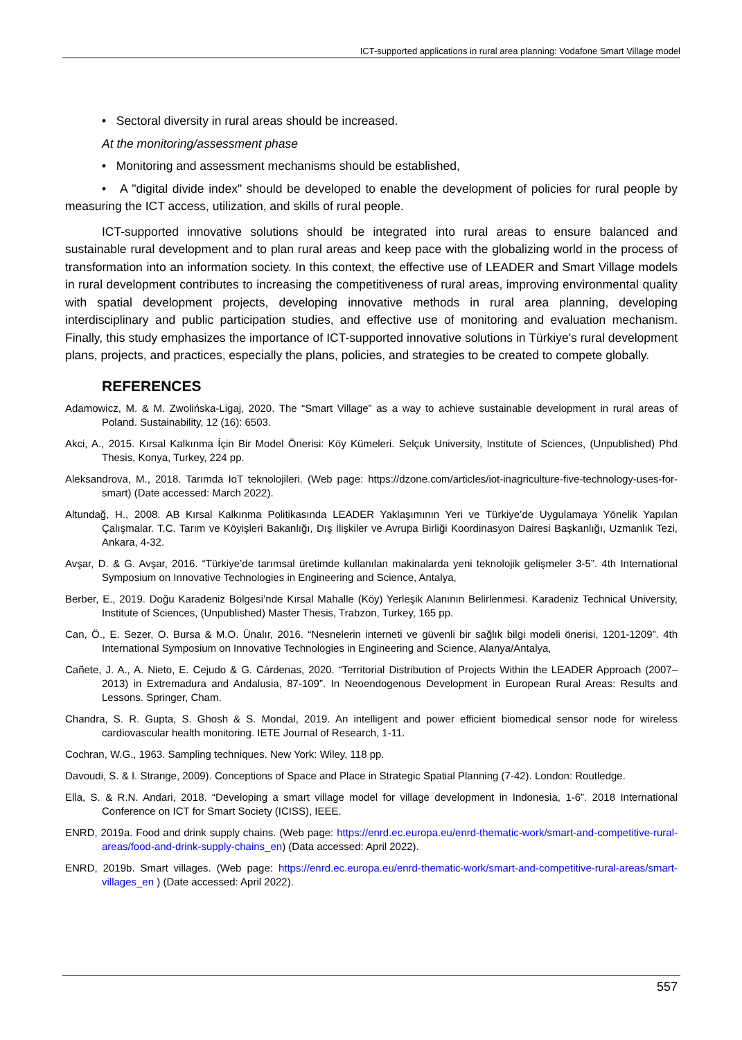ICT-supported applications in rural area planning: Vodafone Smart Village model
• Sectoral diversity in rural areas should be increased.
At the monitoring/assessment phase
• Monitoring and assessment mechanisms should be established,
• A "digital divide index" should be developed to enable the development of policies for rural people by measuring the ICT access, utilization, and skills of rural people.
ICT-supported innovative solutions should be integrated into rural areas to ensure balanced and sustainable rural development and to plan rural areas and keep pace with the globalizing world in the process of transformation into an information society. In this context, the effective use of LEADER and Smart Village models in rural development contributes to increasing the competitiveness of rural areas, improving environmental quality with spatial development projects, developing innovative methods in rural area planning, developing interdisciplinary and public participation studies, and effective use of monitoring and evaluation mechanism. Finally, this study emphasizes the importance of ICT-supported innovative solutions in Türkiye's rural development plans, projects, and practices, especially the plans, policies, and strategies to be created to compete globally.
REFERENCES
Adamowicz, M. & M. Zwolińska-Ligaj, 2020. The “Smart Village” as a way to achieve sustainable development in rural areas of Poland. Sustainability, 12 (16): 6503.
Akci, A., 2015. Kırsal Kalkınma İçin Bir Model Önerisi: Köy Kümeleri. Selçuk University, Institute of Sciences, (Unpublished) Phd Thesis, Konya, Turkey, 224 pp.
Aleksandrova, M., 2018. Tarımda IoT teknolojileri. (Web page: https://dzone.com/articles/iot-inagriculture-five-technology-uses-for-smart) (Date accessed: March 2022).
Altundağ, H., 2008. AB Kırsal Kalkınma Politikasında LEADER Yaklaşımının Yeri ve Türkiye’de Uygulamaya Yönelik Yapılan Çalışmalar. T.C. Tarım ve Köyişleri Bakanlığı, Dış İlişkiler ve Avrupa Birliği Koordinasyon Dairesi Başkanlığı, Uzmanlık Tezi, Ankara, 4-32.
Avşar, D. & G. Avşar, 2016. “Türkiye’de tarımsal üretimde kullanılan makinalarda yeni teknolojik gelişmeler 3-5”. 4th International Symposium on Innovative Technologies in Engineering and Science, Antalya,
Berber, E., 2019. Doğu Karadeniz Bölgesi’nde Kırsal Mahalle (Köy) Yerleşik Alanının Belirlenmesi. Karadeniz Technical University, Institute of Sciences, (Unpublished) Master Thesis, Trabzon, Turkey, 165 pp.
Can, Ö., E. Sezer, O. Bursa & M.O. Ünalır, 2016. “Nesnelerin interneti ve güvenli bir sağlık bilgi modeli önerisi, 1201-1209”. 4th International Symposium on Innovative Technologies in Engineering and Science, Alanya/Antalya,
Cañete, J. A., A. Nieto, E. Cejudo & G. Cárdenas, 2020. “Territorial Distribution of Projects Within the LEADER Approach (2007–2013) in Extremadura and Andalusia, 87-109”. In Neoendogenous Development in European Rural Areas: Results and Lessons. Springer, Cham.
Chandra, S. R. Gupta, S. Ghosh & S. Mondal, 2019. An intelligent and power efficient biomedical sensor node for wireless cardiovascular health monitoring. IETE Journal of Research, 1-11.
Cochran, W.G., 1963. Sampling techniques. New York: Wiley, 118 pp.
Davoudi, S. & I. Strange, 2009). Conceptions of Space and Place in Strategic Spatial Planning (7-42). London: Routledge.
Ella, S. & R.N. Andari, 2018. “Developing a smart village model for village development in Indonesia, 1-6”. 2018 International Conference on ICT for Smart Society (ICISS), IEEE.
ENRD, 2019a. Food and drink supply chains. (Web page: https://enrd.ec.europa.eu/enrd-thematic-work/smart-and-competitive-rural-areas/food-and-drink-supply-chains_en) (Data accessed: April 2022).
ENRD, 2019b. Smart villages. (Web page: https://enrd.ec.europa.eu/enrd-thematic-work/smart-and-competitive-rural-areas/smart-villages_en ) (Date accessed: April 2022).
557